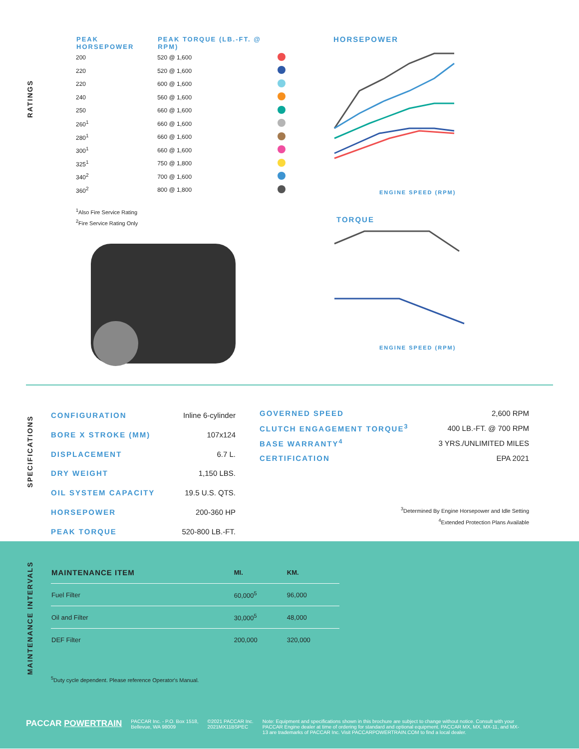RATINGS
| PEAK HORSEPOWER | PEAK TORQUE (LB.-FT. @ RPM) | |
| --- | --- | --- |
| 200 | 520 @ 1,600 | |
| 220 | 520 @ 1,600 | |
| 220 | 600 @ 1,600 | |
| 240 | 560 @ 1,600 | |
| 250 | 660 @ 1,600 | |
| 260<sup>1</sup> | 660 @ 1,600 | |
| 280<sup>1</sup> | 660 @ 1,600 | |
| 300<sup>1</sup> | 660 @ 1,600 | |
| 325<sup>1</sup> | 750 @ 1,800 | |
| 340<sup>2</sup> | 700 @ 1,600 | |
| 360<sup>2</sup> | 800 @ 1,800 | |
<sup>1</sup> Also Fire Service Rating
<sup>2</sup> Fire Service Rating Only
HORSEPOWER
ENGINE SPEED (RPM)
TORQUE
ENGINE SPEED (RPM)
SPECIFICATIONS
| CONFIGURATION | Inline 6-cylinder |
| BORE X STROKE (MM) | 107x124 |
| DISPLACEMENT | 6.7 L. |
| DRY WEIGHT | 1,150 LBS. |
| OIL SYSTEM CAPACITY | 19.5 U.S. QTS. |
| HORSEPOWER | 200-360 HP |
| PEAK TORQUE | 520-800 LB.-FT. |
| GOVERNED SPEED | 2,600 RPM |
| CLUTCH ENGAGEMENT TORQUE<sup>3</sup> | 400 LB.-FT. @ 700 RPM |
| BASE WARRANTY<sup>4</sup> | 3 YRS./UNLIMITED MILES |
| CERTIFICATION | EPA 2021 |
<sup>3</sup> Determined By Engine Horsepower and Idle Setting
<sup>4</sup> Extended Protection Plans Available
MAINTENANCE INTERVALS
| MAINTENANCE ITEM | MI. | KM. |
| --- | --- | --- |
| Fuel Filter | 60,000<sup>5</sup> | 96,000 |
| Oil and Filter | 30,000<sup>5</sup> | 48,000 |
| DEF Filter | 200,000 | 320,000 |
<sup>5</sup> Duty cycle dependent. Please reference Operator's Manual.
PACCAR POWERTRAIN
PACCAR Inc. - P.O. Box 1518,
Bellevue, WA 98009
©2021 PACCAR Inc.
2021MX11BSPEC
Note: Equipment and specifications shown in this brochure are subject to change without notice. Consult with your PACCAR Engine dealer at time of ordering for standard and optional equipment. PACCAR MX, MX, MX-11, and MX-13 are trademarks of PACCAR Inc. Visit PACCARPOWERTRAIN.COM to find a local dealer.